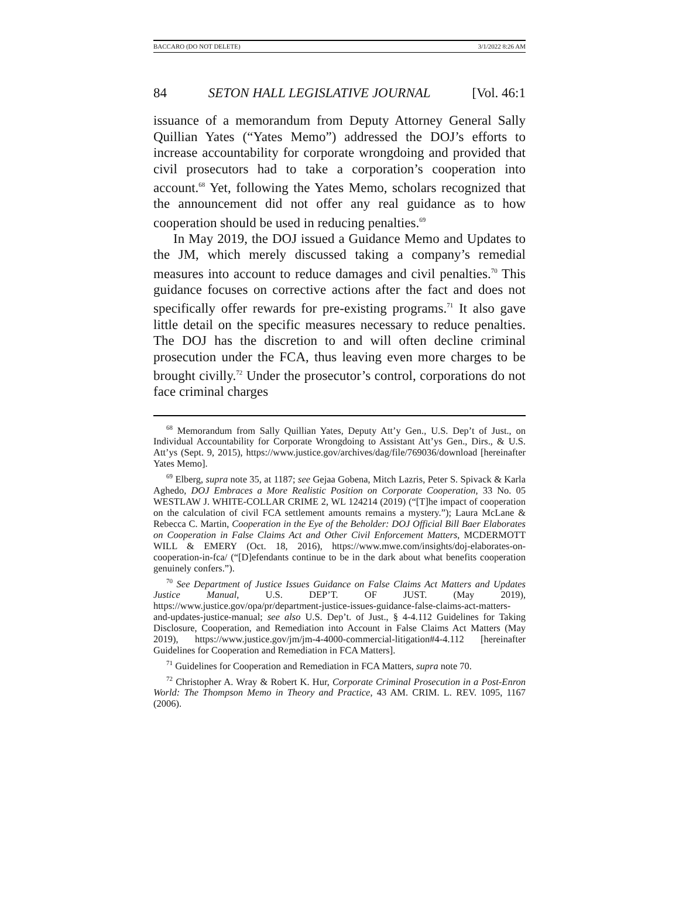BACCARO (DO NOT DELETE) 3/1/2022 8:26 AM
84 SETON HALL LEGISLATIVE JOURNAL [Vol. 46:1
issuance of a memorandum from Deputy Attorney General Sally Quillian Yates (“Yates Memo”) addressed the DOJ’s efforts to increase accountability for corporate wrongdoing and provided that civil prosecutors had to take a corporation’s cooperation into account.<sup>68</sup> Yet, following the Yates Memo, scholars recognized that the announcement did not offer any real guidance as to how cooperation should be used in reducing penalties.<sup>69</sup>
In May 2019, the DOJ issued a Guidance Memo and Updates to the JM, which merely discussed taking a company’s remedial measures into account to reduce damages and civil penalties.<sup>70</sup> This guidance focuses on corrective actions after the fact and does not specifically offer rewards for pre-existing programs.<sup>71</sup> It also gave little detail on the specific measures necessary to reduce penalties. The DOJ has the discretion to and will often decline criminal prosecution under the FCA, thus leaving even more charges to be brought civilly.<sup>72</sup> Under the prosecutor’s control, corporations do not face criminal charges
<sup>68</sup> Memorandum from Sally Quillian Yates, Deputy Att’y Gen., U.S. Dep’t of Just., on Individual Accountability for Corporate Wrongdoing to Assistant Att’ys Gen., Dirs., & U.S. Att’ys (Sept. 9, 2015), https://www.justice.gov/archives/dag/file/769036/download [hereinafter Yates Memo].
<sup>69</sup> Elberg, supra note 35, at 1187; see Gejaa Gobena, Mitch Lazris, Peter S. Spivack & Karla Aghedo, DOJ Embraces a More Realistic Position on Corporate Cooperation, 33 No. 05 WESTLAW J. WHITE-COLLAR CRIME 2, WL 124214 (2019) (“[T]he impact of cooperation on the calculation of civil FCA settlement amounts remains a mystery.”); Laura McLane & Rebecca C. Martin, Cooperation in the Eye of the Beholder: DOJ Official Bill Baer Elaborates on Cooperation in False Claims Act and Other Civil Enforcement Matters, MCDERMOTT WILL & EMERY (Oct. 18, 2016), https://www.mwe.com/insights/doj-elaborates-on-cooperation-in-fca/ (“[D]efendants continue to be in the dark about what benefits cooperation genuinely confers.”).
<sup>70</sup> See Department of Justice Issues Guidance on False Claims Act Matters and Updates Justice Manual, U.S. DEP’T. OF JUST. (May 2019), https://www.justice.gov/opa/pr/department-justice-issues-guidance-false-claims-act-matters-and-updates-justice-manual; see also U.S. Dep’t. of Just., § 4-4.112 Guidelines for Taking Disclosure, Cooperation, and Remediation into Account in False Claims Act Matters (May 2019), https://www.justice.gov/jm/jm-4-4000-commercial-litigation#4-4.112 [hereinafter Guidelines for Cooperation and Remediation in FCA Matters].
<sup>71</sup> Guidelines for Cooperation and Remediation in FCA Matters, supra note 70.
<sup>72</sup> Christopher A. Wray & Robert K. Hur, Corporate Criminal Prosecution in a Post-Enron World: The Thompson Memo in Theory and Practice, 43 AM. CRIM. L. REV. 1095, 1167 (2006).